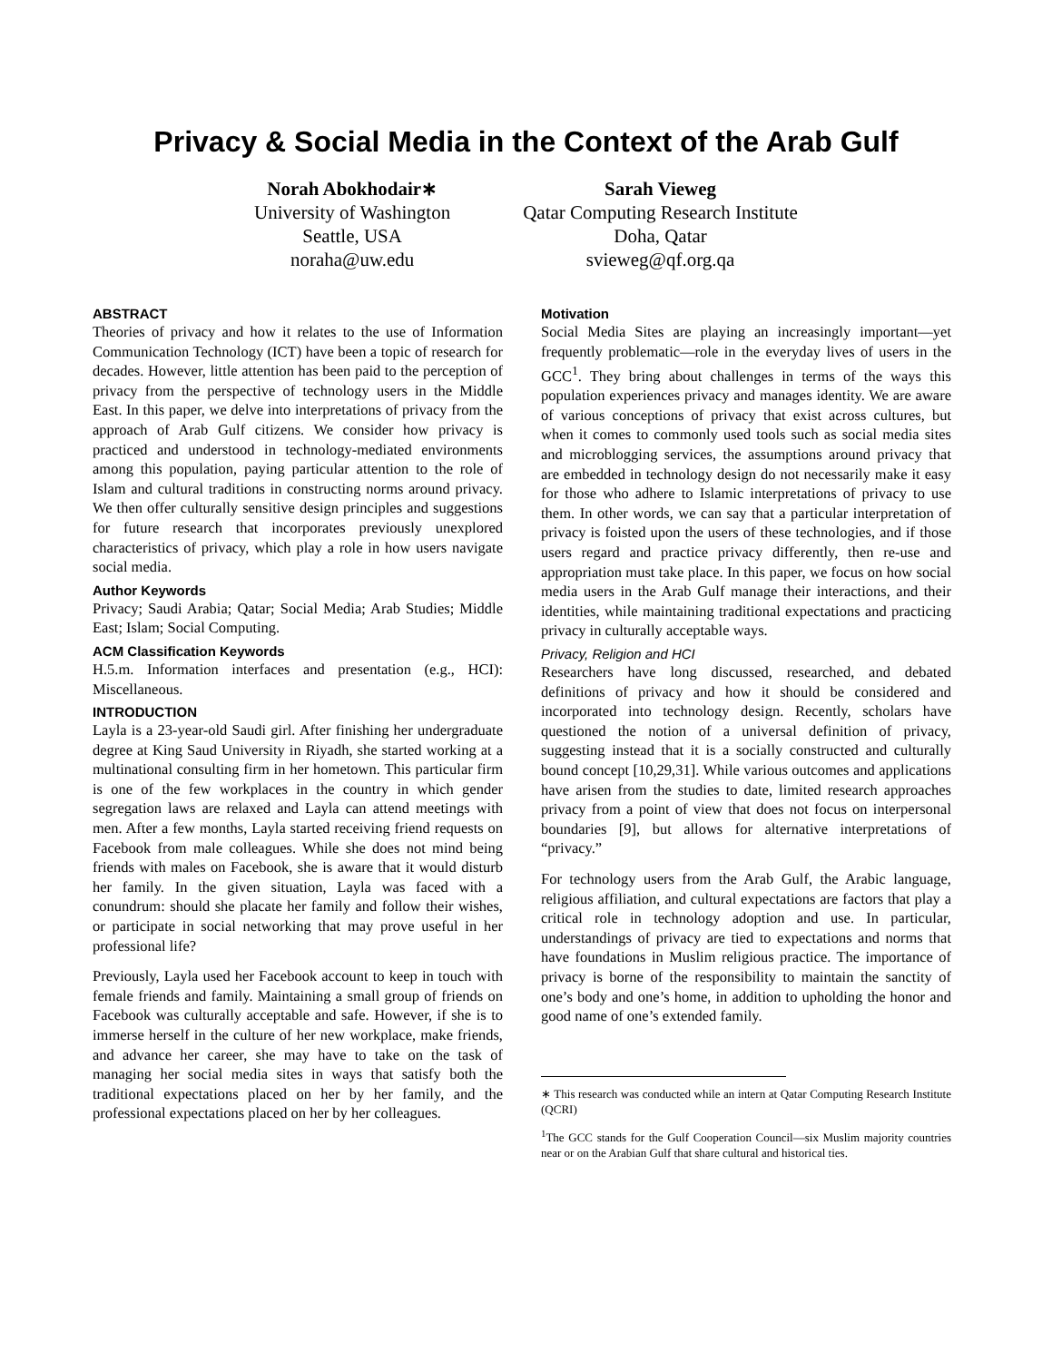Privacy & Social Media in the Context of the Arab Gulf
Norah Abokhodair∗
University of Washington
Seattle, USA
noraha@uw.edu
Sarah Vieweg
Qatar Computing Research Institute
Doha, Qatar
svieweg@qf.org.qa
ABSTRACT
Theories of privacy and how it relates to the use of Information Communication Technology (ICT) have been a topic of research for decades. However, little attention has been paid to the perception of privacy from the perspective of technology users in the Middle East. In this paper, we delve into interpretations of privacy from the approach of Arab Gulf citizens. We consider how privacy is practiced and understood in technology-mediated environments among this population, paying particular attention to the role of Islam and cultural traditions in constructing norms around privacy. We then offer culturally sensitive design principles and suggestions for future research that incorporates previously unexplored characteristics of privacy, which play a role in how users navigate social media.
Author Keywords
Privacy; Saudi Arabia; Qatar; Social Media; Arab Studies; Middle East; Islam; Social Computing.
ACM Classification Keywords
H.5.m. Information interfaces and presentation (e.g., HCI): Miscellaneous.
INTRODUCTION
Layla is a 23-year-old Saudi girl. After finishing her undergraduate degree at King Saud University in Riyadh, she started working at a multinational consulting firm in her hometown. This particular firm is one of the few workplaces in the country in which gender segregation laws are relaxed and Layla can attend meetings with men. After a few months, Layla started receiving friend requests on Facebook from male colleagues. While she does not mind being friends with males on Facebook, she is aware that it would disturb her family. In the given situation, Layla was faced with a conundrum: should she placate her family and follow their wishes, or participate in social networking that may prove useful in her professional life?
Previously, Layla used her Facebook account to keep in touch with female friends and family. Maintaining a small group of friends on Facebook was culturally acceptable and safe. However, if she is to immerse herself in the culture of her new workplace, make friends, and advance her career, she may have to take on the task of managing her social media sites in ways that satisfy both the traditional expectations placed on her by her family, and the professional expectations placed on her by her colleagues.
Motivation
Social Media Sites are playing an increasingly important—yet frequently problematic—role in the everyday lives of users in the GCC<sup>1</sup>. They bring about challenges in terms of the ways this population experiences privacy and manages identity. We are aware of various conceptions of privacy that exist across cultures, but when it comes to commonly used tools such as social media sites and microblogging services, the assumptions around privacy that are embedded in technology design do not necessarily make it easy for those who adhere to Islamic interpretations of privacy to use them. In other words, we can say that a particular interpretation of privacy is foisted upon the users of these technologies, and if those users regard and practice privacy differently, then re-use and appropriation must take place. In this paper, we focus on how social media users in the Arab Gulf manage their interactions, and their identities, while maintaining traditional expectations and practicing privacy in culturally acceptable ways.
Privacy, Religion and HCI
Researchers have long discussed, researched, and debated definitions of privacy and how it should be considered and incorporated into technology design. Recently, scholars have questioned the notion of a universal definition of privacy, suggesting instead that it is a socially constructed and culturally bound concept [10,29,31]. While various outcomes and applications have arisen from the studies to date, limited research approaches privacy from a point of view that does not focus on interpersonal boundaries [9], but allows for alternative interpretations of “privacy.”
For technology users from the Arab Gulf, the Arabic language, religious affiliation, and cultural expectations are factors that play a critical role in technology adoption and use. In particular, understandings of privacy are tied to expectations and norms that have foundations in Muslim religious practice. The importance of privacy is borne of the responsibility to maintain the sanctity of one’s body and one’s home, in addition to upholding the honor and good name of one’s extended family.
∗ This research was conducted while an intern at Qatar Computing Research Institute (QCRI)
<sup>1</sup> The GCC stands for the Gulf Cooperation Council—six Muslim majority countries near or on the Arabian Gulf that share cultural and historical ties.